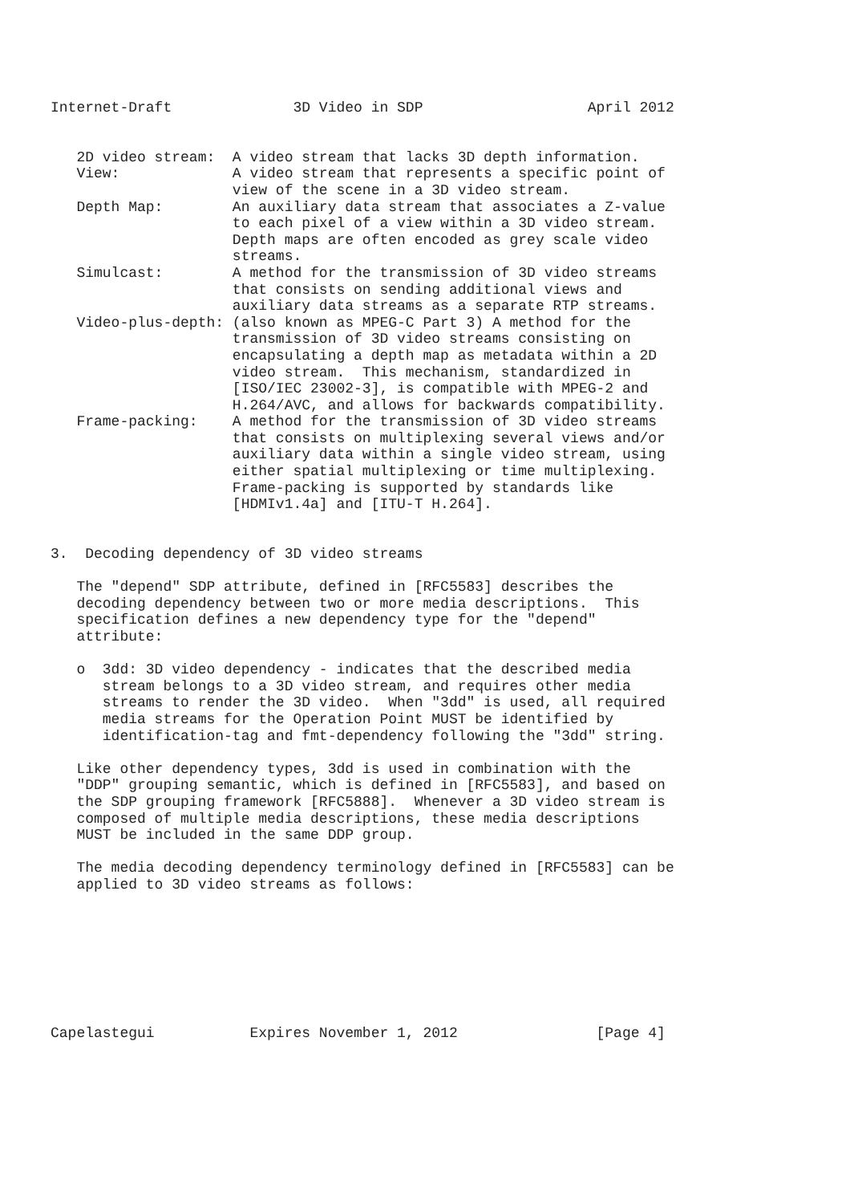Internet-Draft              3D Video in SDP                   April 2012


   2D video stream:  A video stream that lacks 3D depth information.
   View:             A video stream that represents a specific point of
                     view of the scene in a 3D video stream.
   Depth Map:        An auxiliary data stream that associates a Z-value
                     to each pixel of a view within a 3D video stream.
                     Depth maps are often encoded as grey scale video
                     streams.
   Simulcast:        A method for the transmission of 3D video streams
                     that consists on sending additional views and
                     auxiliary data streams as a separate RTP streams.
   Video-plus-depth: (also known as MPEG-C Part 3) A method for the
                     transmission of 3D video streams consisting on
                     encapsulating a depth map as metadata within a 2D
                     video stream.  This mechanism, standardized in
                     [ISO/IEC 23002-3], is compatible with MPEG-2 and
                     H.264/AVC, and allows for backwards compatibility.
   Frame-packing:    A method for the transmission of 3D video streams
                     that consists on multiplexing several views and/or
                     auxiliary data within a single video stream, using
                     either spatial multiplexing or time multiplexing.
                     Frame-packing is supported by standards like
                     [HDMIv1.4a] and [ITU-T H.264].


3.  Decoding dependency of 3D video streams

   The "depend" SDP attribute, defined in [RFC5583] describes the
   decoding dependency between two or more media descriptions.  This
   specification defines a new dependency type for the "depend"
   attribute:

   o  3dd: 3D video dependency - indicates that the described media
      stream belongs to a 3D video stream, and requires other media
      streams to render the 3D video.  When "3dd" is used, all required
      media streams for the Operation Point MUST be identified by
      identification-tag and fmt-dependency following the "3dd" string.

   Like other dependency types, 3dd is used in combination with the
   "DDP" grouping semantic, which is defined in [RFC5583], and based on
   the SDP grouping framework [RFC5888].  Whenever a 3D video stream is
   composed of multiple media descriptions, these media descriptions
   MUST be included in the same DDP group.

   The media decoding dependency terminology defined in [RFC5583] can be
   applied to 3D video streams as follows:








Capelastegui           Expires November 1, 2012                [Page 4]